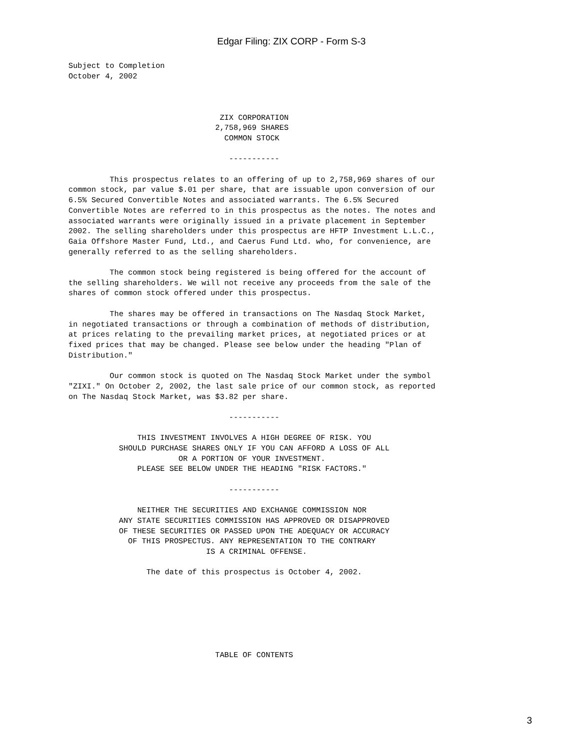Edgar Filing: ZIX CORP - Form S-3
Subject to Completion
October 4, 2002



                                 ZIX CORPORATION
                                2,758,969 SHARES
                                  COMMON STOCK

                                   -----------

         This prospectus relates to an offering of up to 2,758,969 shares of our
common stock, par value $.01 per share, that are issuable upon conversion of our
6.5% Secured Convertible Notes and associated warrants. The 6.5% Secured
Convertible Notes are referred to in this prospectus as the notes. The notes and
associated warrants were originally issued in a private placement in September
2002. The selling shareholders under this prospectus are HFTP Investment L.L.C.,
Gaia Offshore Master Fund, Ltd., and Caerus Fund Ltd. who, for convenience, are
generally referred to as the selling shareholders.

         The common stock being registered is being offered for the account of
the selling shareholders. We will not receive any proceeds from the sale of the
shares of common stock offered under this prospectus.

         The shares may be offered in transactions on The Nasdaq Stock Market,
in negotiated transactions or through a combination of methods of distribution,
at prices relating to the prevailing market prices, at negotiated prices or at
fixed prices that may be changed. Please see below under the heading "Plan of
Distribution."

         Our common stock is quoted on The Nasdaq Stock Market under the symbol
"ZIXI." On October 2, 2002, the last sale price of our common stock, as reported
on The Nasdaq Stock Market, was $3.82 per share.

                                   -----------

               THIS INVESTMENT INVOLVES A HIGH DEGREE OF RISK. YOU
           SHOULD PURCHASE SHARES ONLY IF YOU CAN AFFORD A LOSS OF ALL
                        OR A PORTION OF YOUR INVESTMENT.
               PLEASE SEE BELOW UNDER THE HEADING "RISK FACTORS."

                                   -----------

               NEITHER THE SECURITIES AND EXCHANGE COMMISSION NOR
           ANY STATE SECURITIES COMMISSION HAS APPROVED OR DISAPPROVED
           OF THESE SECURITIES OR PASSED UPON THE ADEQUACY OR ACCURACY
             OF THIS PROSPECTUS. ANY REPRESENTATION TO THE CONTRARY
                              IS A CRIMINAL OFFENSE.

                 The date of this prospectus is October 4, 2002.







                                TABLE OF CONTENTS
3